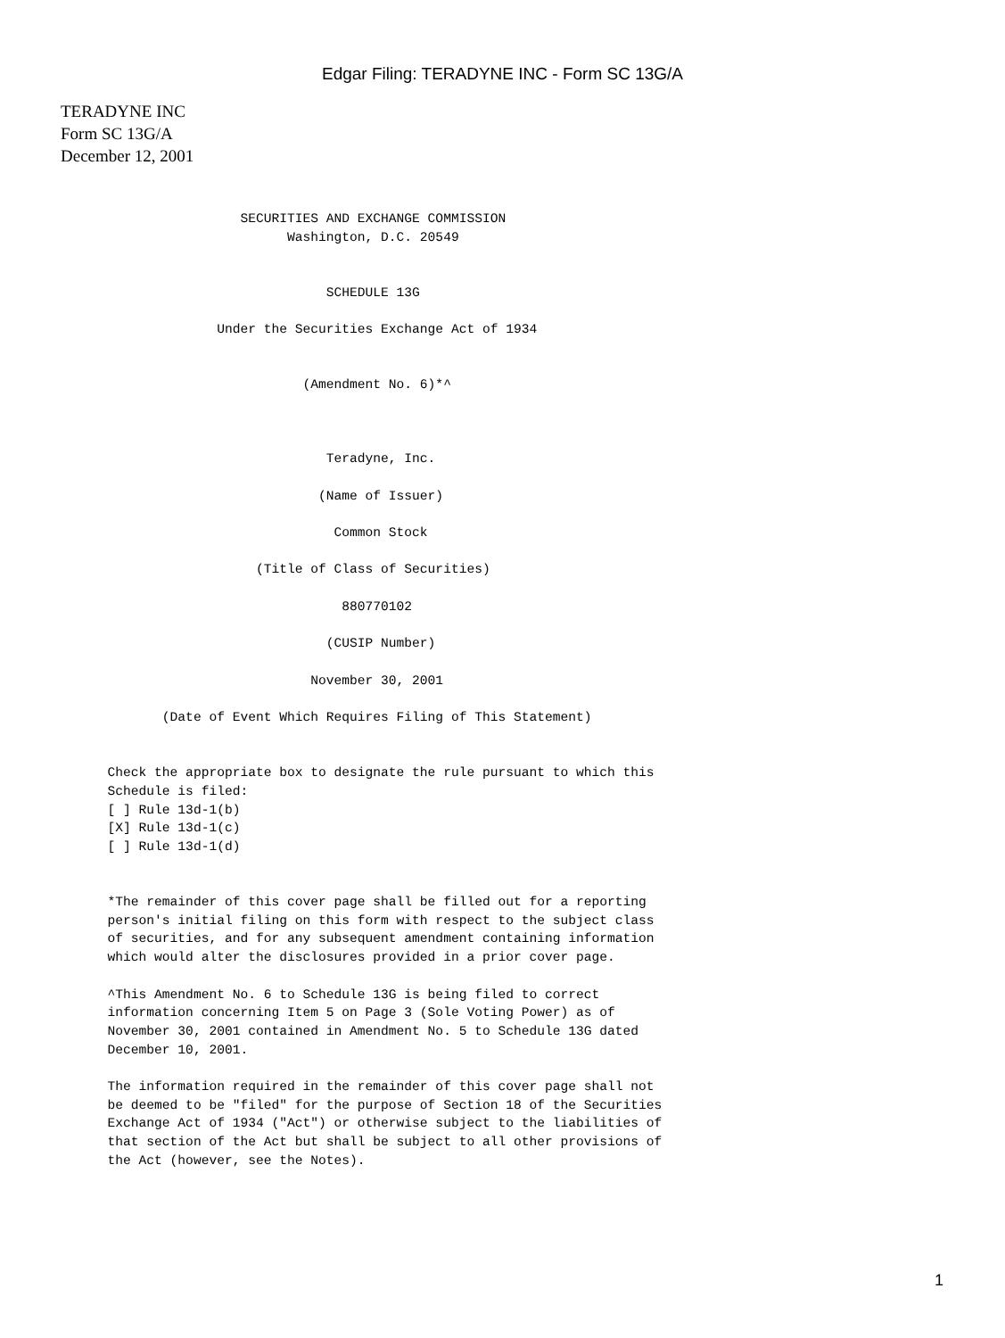Edgar Filing: TERADYNE INC - Form SC 13G/A
TERADYNE INC
Form SC 13G/A
December 12, 2001
                       SECURITIES AND EXCHANGE COMMISSION
                             Washington, D.C. 20549


                                  SCHEDULE 13G

                    Under the Securities Exchange Act of 1934


                               (Amendment No. 6)*^



                                  Teradyne, Inc.

                                 (Name of Issuer)

                                   Common Stock

                         (Title of Class of Securities)

                                    880770102

                                  (CUSIP Number)

                                November 30, 2001

             (Date of Event Which Requires Filing of This Statement)


      Check the appropriate box to designate the rule pursuant to which this
      Schedule is filed:
      [ ] Rule 13d-1(b)
      [X] Rule 13d-1(c)
      [ ] Rule 13d-1(d)


      *The remainder of this cover page shall be filled out for a reporting
      person's initial filing on this form with respect to the subject class
      of securities, and for any subsequent amendment containing information
      which would alter the disclosures provided in a prior cover page.

      ^This Amendment No. 6 to Schedule 13G is being filed to correct
      information concerning Item 5 on Page 3 (Sole Voting Power) as of
      November 30, 2001 contained in Amendment No. 5 to Schedule 13G dated
      December 10, 2001.

      The information required in the remainder of this cover page shall not
      be deemed to be "filed" for the purpose of Section 18 of the Securities
      Exchange Act of 1934 ("Act") or otherwise subject to the liabilities of
      that section of the Act but shall be subject to all other provisions of
      the Act (however, see the Notes).
1